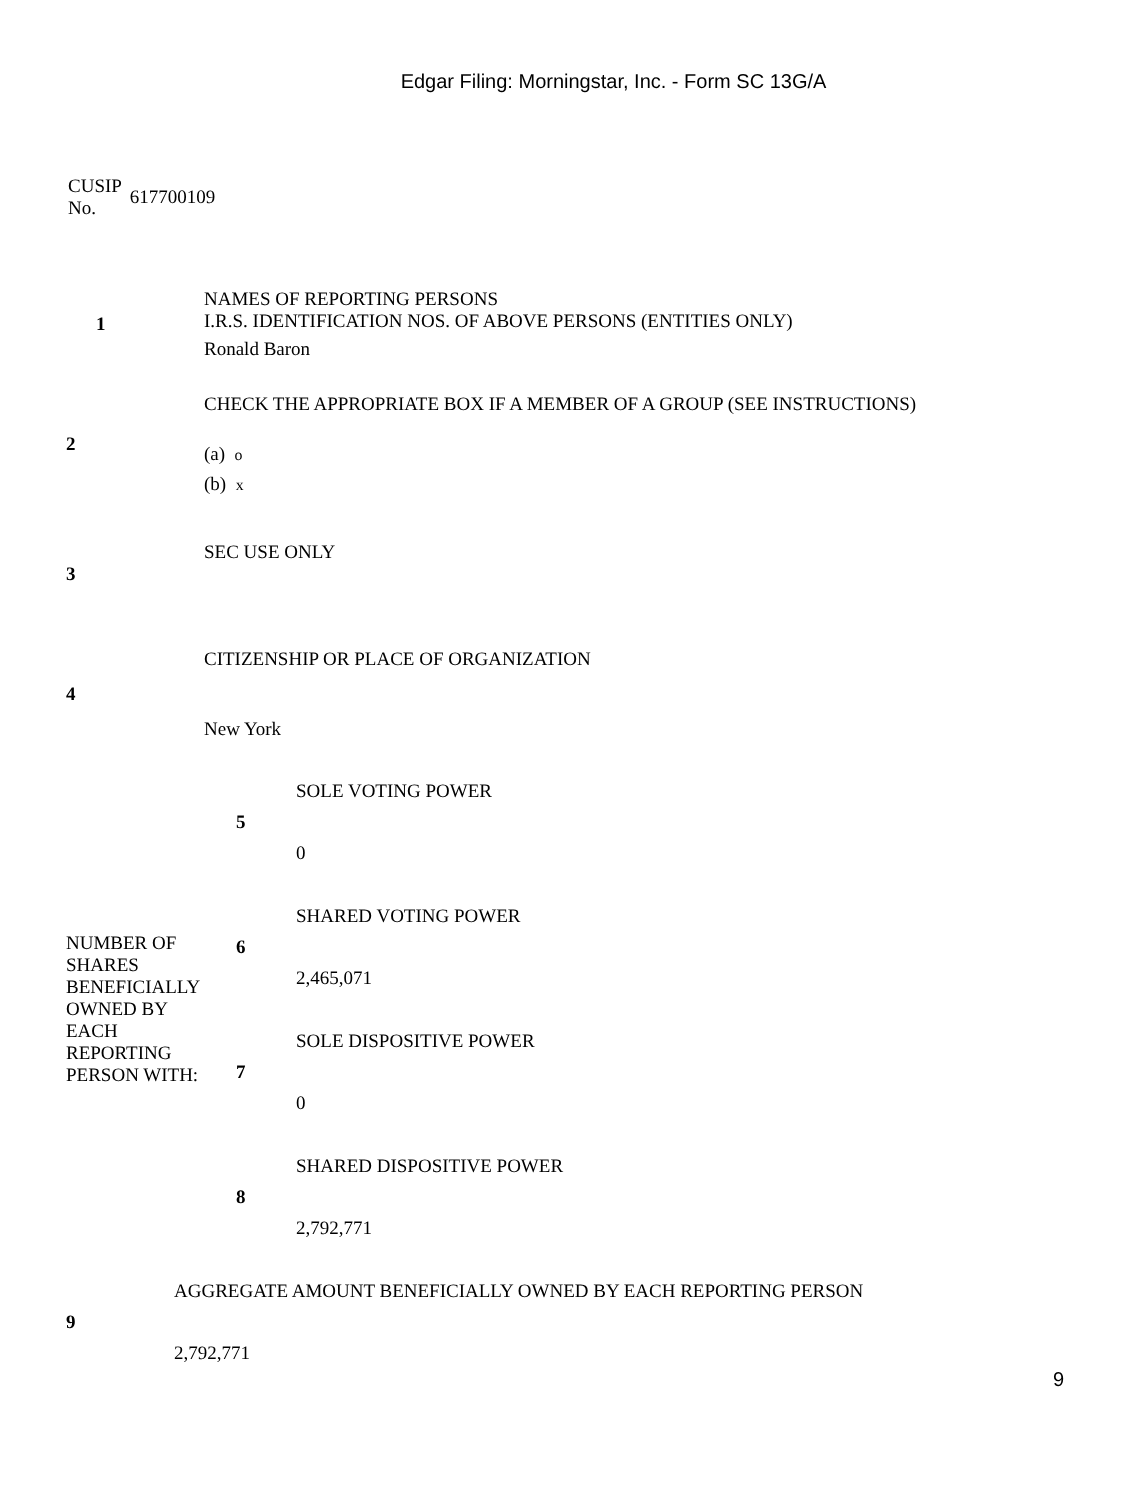Edgar Filing: Morningstar, Inc. - Form SC 13G/A
CUSIP
No.
617700109
| 1 | NAMES OF REPORTING PERSONS I.R.S. IDENTIFICATION NOS. OF ABOVE PERSONS (ENTITIES ONLY) Ronald Baron |
| 2 | CHECK THE APPROPRIATE BOX IF A MEMBER OF A GROUP (SEE INSTRUCTIONS) (a) o (b) x |
| 3 | SEC USE ONLY |
| 4 | CITIZENSHIP OR PLACE OF ORGANIZATION New York |
| NUMBER OF SHARES BENEFICIALLY OWNED BY EACH REPORTING PERSON WITH: | 5 | SOLE VOTING POWER 0 |
| | 6 | SHARED VOTING POWER 2,465,071 |
| | 7 | SOLE DISPOSITIVE POWER 0 |
| | 8 | SHARED DISPOSITIVE POWER 2,792,771 |
| 9 | AGGREGATE AMOUNT BENEFICIALLY OWNED BY EACH REPORTING PERSON 2,792,771 |
9